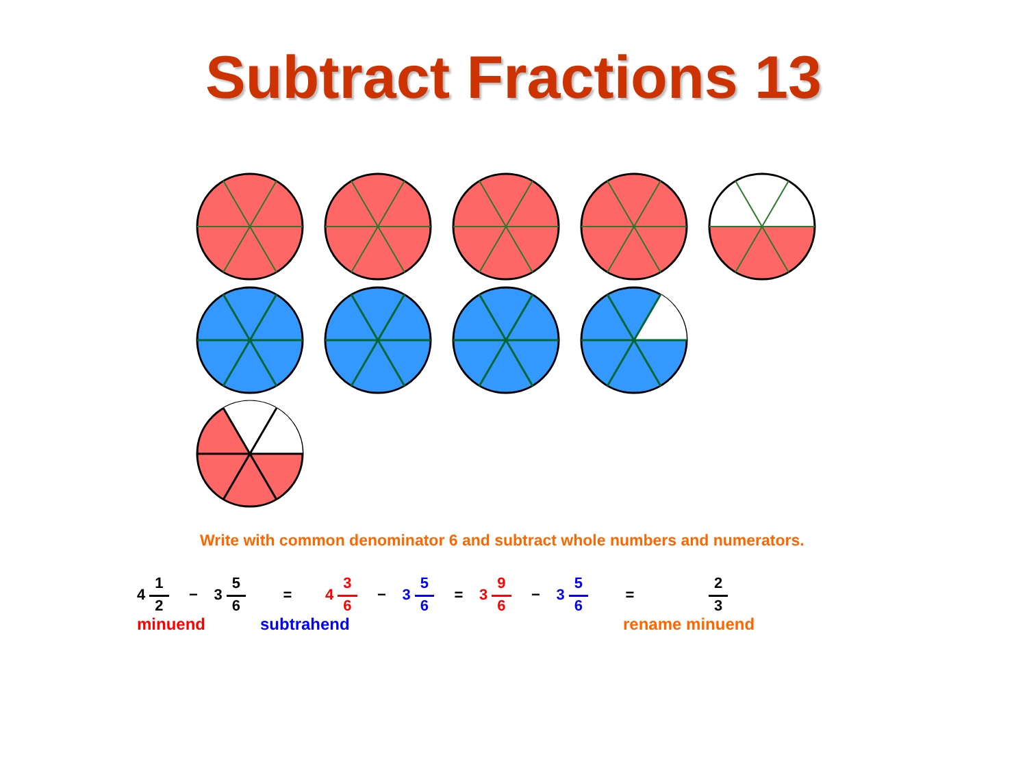Subtract Fractions 13
Write with common denominator 6 and subtract whole numbers and numerators.
4 1 2 − 3 5 6 = 4 3 6 − 3 5 6 = 3 9 6 − 3 5 6 = 2 3
minuend subtrahend rename minuend